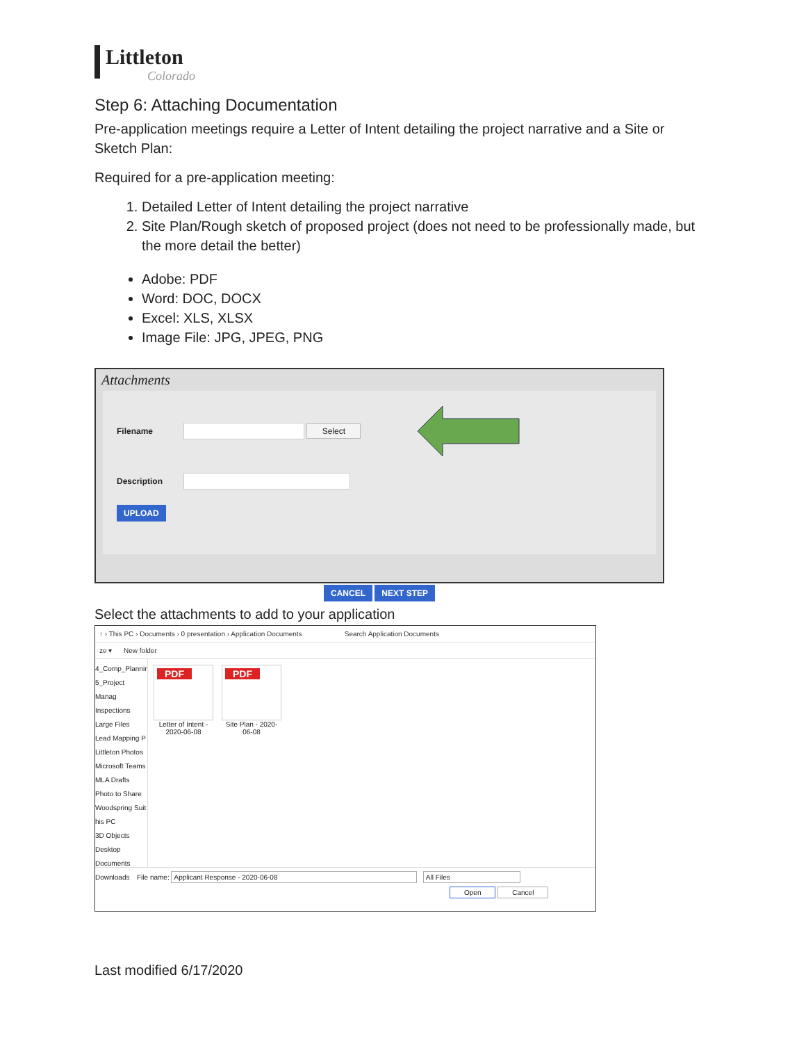Littleton
Colorado
Step 6: Attaching Documentation
Pre-application meetings require a Letter of Intent detailing the project narrative and a Site or Sketch Plan:
Required for a pre-application meeting:
1. Detailed Letter of Intent detailing the project narrative
2. Site Plan/Rough sketch of proposed project (does not need to be professionally made, but the more detail the better)
Adobe: PDF
Word: DOC, DOCX
Excel: XLS, XLSX
Image File: JPG, JPEG, PNG
Attachments
Filename
Select
Description
UPLOAD
CANCEL NEXT STEP
Select the attachments to add to your application
↑ › This PC › Documents › 0 presentation › Application Documents Search Application Documents
ze ▾ New folder
4_Comp_Plannir
5_Project Manag
Inspections
Large Files
Lead Mapping P
Littleton Photos
Microsoft Teams
MLA Drafts
Photo to Share
Woodspring Suit
his PC
3D Objects
Desktop
Documents
Downloads
PDF
Letter of Intent - 2020-06-08
PDF
Site Plan - 2020-06-08
File name: Applicant Response - 2020-06-08 All Files
Open Cancel
Last modified 6/17/2020